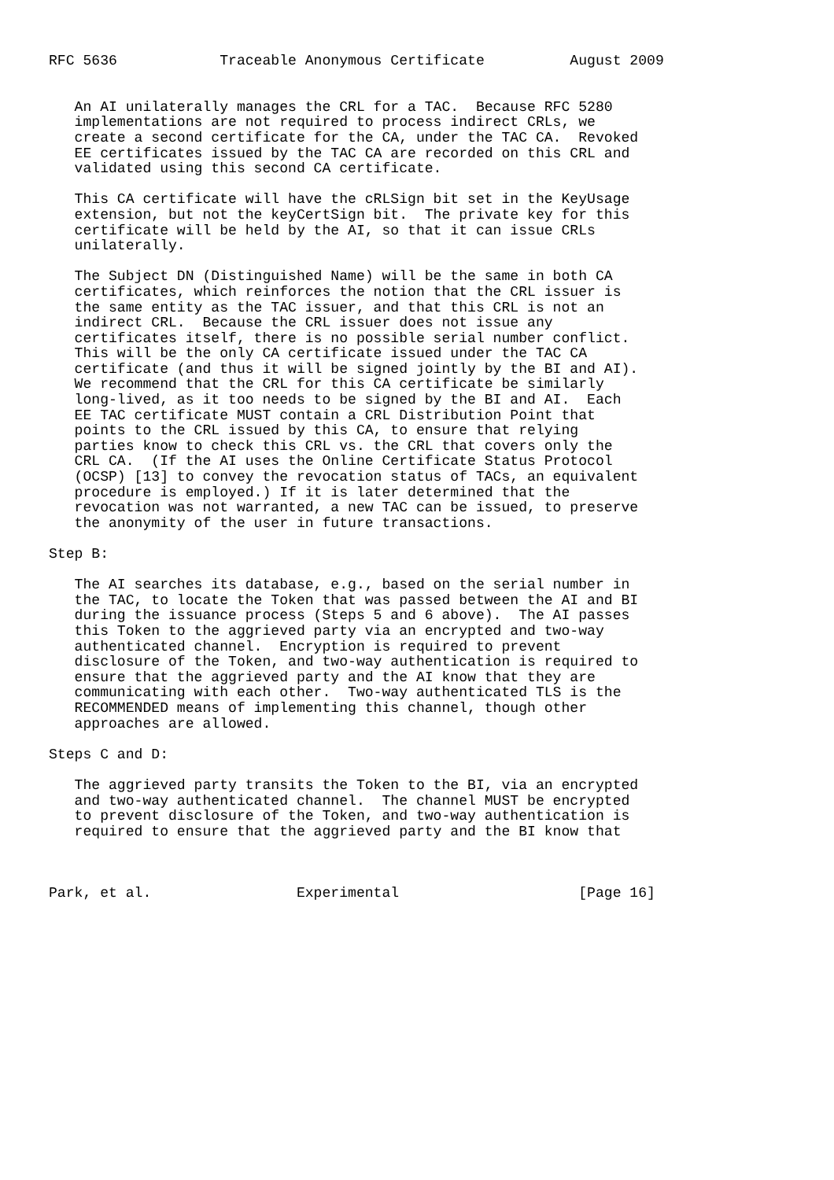RFC 5636            Traceable Anonymous Certificate          August 2009


   An AI unilaterally manages the CRL for a TAC.  Because RFC 5280
   implementations are not required to process indirect CRLs, we
   create a second certificate for the CA, under the TAC CA.  Revoked
   EE certificates issued by the TAC CA are recorded on this CRL and
   validated using this second CA certificate.

   This CA certificate will have the cRLSign bit set in the KeyUsage
   extension, but not the keyCertSign bit.  The private key for this
   certificate will be held by the AI, so that it can issue CRLs
   unilaterally.

   The Subject DN (Distinguished Name) will be the same in both CA
   certificates, which reinforces the notion that the CRL issuer is
   the same entity as the TAC issuer, and that this CRL is not an
   indirect CRL.  Because the CRL issuer does not issue any
   certificates itself, there is no possible serial number conflict.
   This will be the only CA certificate issued under the TAC CA
   certificate (and thus it will be signed jointly by the BI and AI).
   We recommend that the CRL for this CA certificate be similarly
   long-lived, as it too needs to be signed by the BI and AI.  Each
   EE TAC certificate MUST contain a CRL Distribution Point that
   points to the CRL issued by this CA, to ensure that relying
   parties know to check this CRL vs. the CRL that covers only the
   CRL CA.  (If the AI uses the Online Certificate Status Protocol
   (OCSP) [13] to convey the revocation status of TACs, an equivalent
   procedure is employed.) If it is later determined that the
   revocation was not warranted, a new TAC can be issued, to preserve
   the anonymity of the user in future transactions.

Step B:

   The AI searches its database, e.g., based on the serial number in
   the TAC, to locate the Token that was passed between the AI and BI
   during the issuance process (Steps 5 and 6 above).  The AI passes
   this Token to the aggrieved party via an encrypted and two-way
   authenticated channel.  Encryption is required to prevent
   disclosure of the Token, and two-way authentication is required to
   ensure that the aggrieved party and the AI know that they are
   communicating with each other.  Two-way authenticated TLS is the
   RECOMMENDED means of implementing this channel, though other
   approaches are allowed.

Steps C and D:

   The aggrieved party transits the Token to the BI, via an encrypted
   and two-way authenticated channel.  The channel MUST be encrypted
   to prevent disclosure of the Token, and two-way authentication is
   required to ensure that the aggrieved party and the BI know that



Park, et al.                 Experimental                     [Page 16]